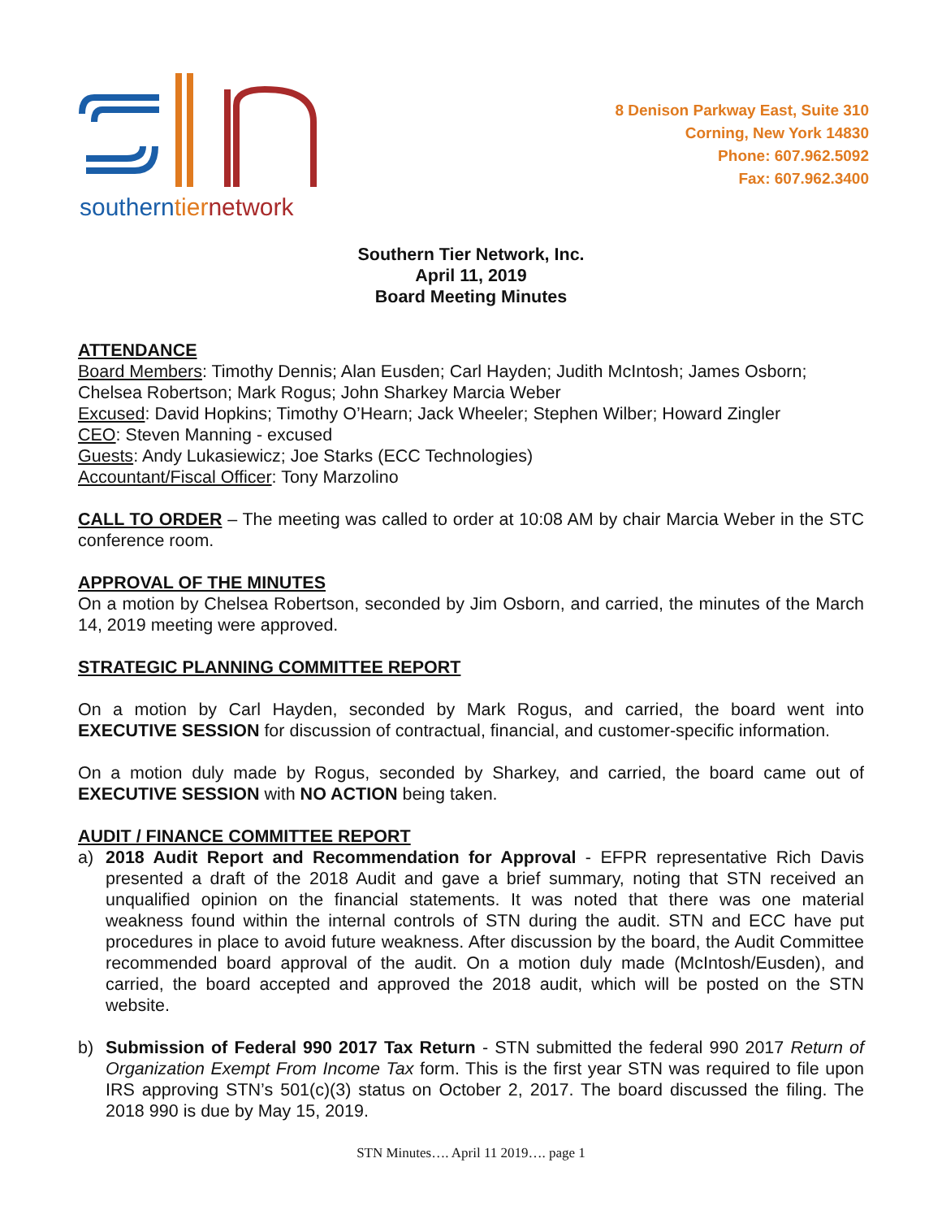southerntiernetwork
8 Denison Parkway East, Suite 310
Corning, New York 14830
Phone: 607.962.5092
Fax: 607.962.3400
Southern Tier Network, Inc.
April 11, 2019
Board Meeting Minutes
ATTENDANCE
Board Members: Timothy Dennis; Alan Eusden; Carl Hayden; Judith McIntosh; James Osborn; Chelsea Robertson; Mark Rogus; John Sharkey Marcia Weber
Excused: David Hopkins; Timothy O’Hearn; Jack Wheeler; Stephen Wilber; Howard Zingler
CEO: Steven Manning - excused
Guests: Andy Lukasiewicz; Joe Starks (ECC Technologies)
Accountant/Fiscal Officer: Tony Marzolino
CALL TO ORDER – The meeting was called to order at 10:08 AM by chair Marcia Weber in the STC conference room.
APPROVAL OF THE MINUTES
On a motion by Chelsea Robertson, seconded by Jim Osborn, and carried, the minutes of the March 14, 2019 meeting were approved.
STRATEGIC PLANNING COMMITTEE REPORT
On a motion by Carl Hayden, seconded by Mark Rogus, and carried, the board went into EXECUTIVE SESSION for discussion of contractual, financial, and customer-specific information.
On a motion duly made by Rogus, seconded by Sharkey, and carried, the board came out of EXECUTIVE SESSION with NO ACTION being taken.
AUDIT / FINANCE COMMITTEE REPORT
a) 2018 Audit Report and Recommendation for Approval - EFPR representative Rich Davis presented a draft of the 2018 Audit and gave a brief summary, noting that STN received an unqualified opinion on the financial statements. It was noted that there was one material weakness found within the internal controls of STN during the audit. STN and ECC have put procedures in place to avoid future weakness. After discussion by the board, the Audit Committee recommended board approval of the audit. On a motion duly made (McIntosh/Eusden), and carried, the board accepted and approved the 2018 audit, which will be posted on the STN website.
b) Submission of Federal 990 2017 Tax Return - STN submitted the federal 990 2017 Return of Organization Exempt From Income Tax form. This is the first year STN was required to file upon IRS approving STN’s 501(c)(3) status on October 2, 2017. The board discussed the filing. The 2018 990 is due by May 15, 2019.
STN Minutes…. April 11 2019…. page 1